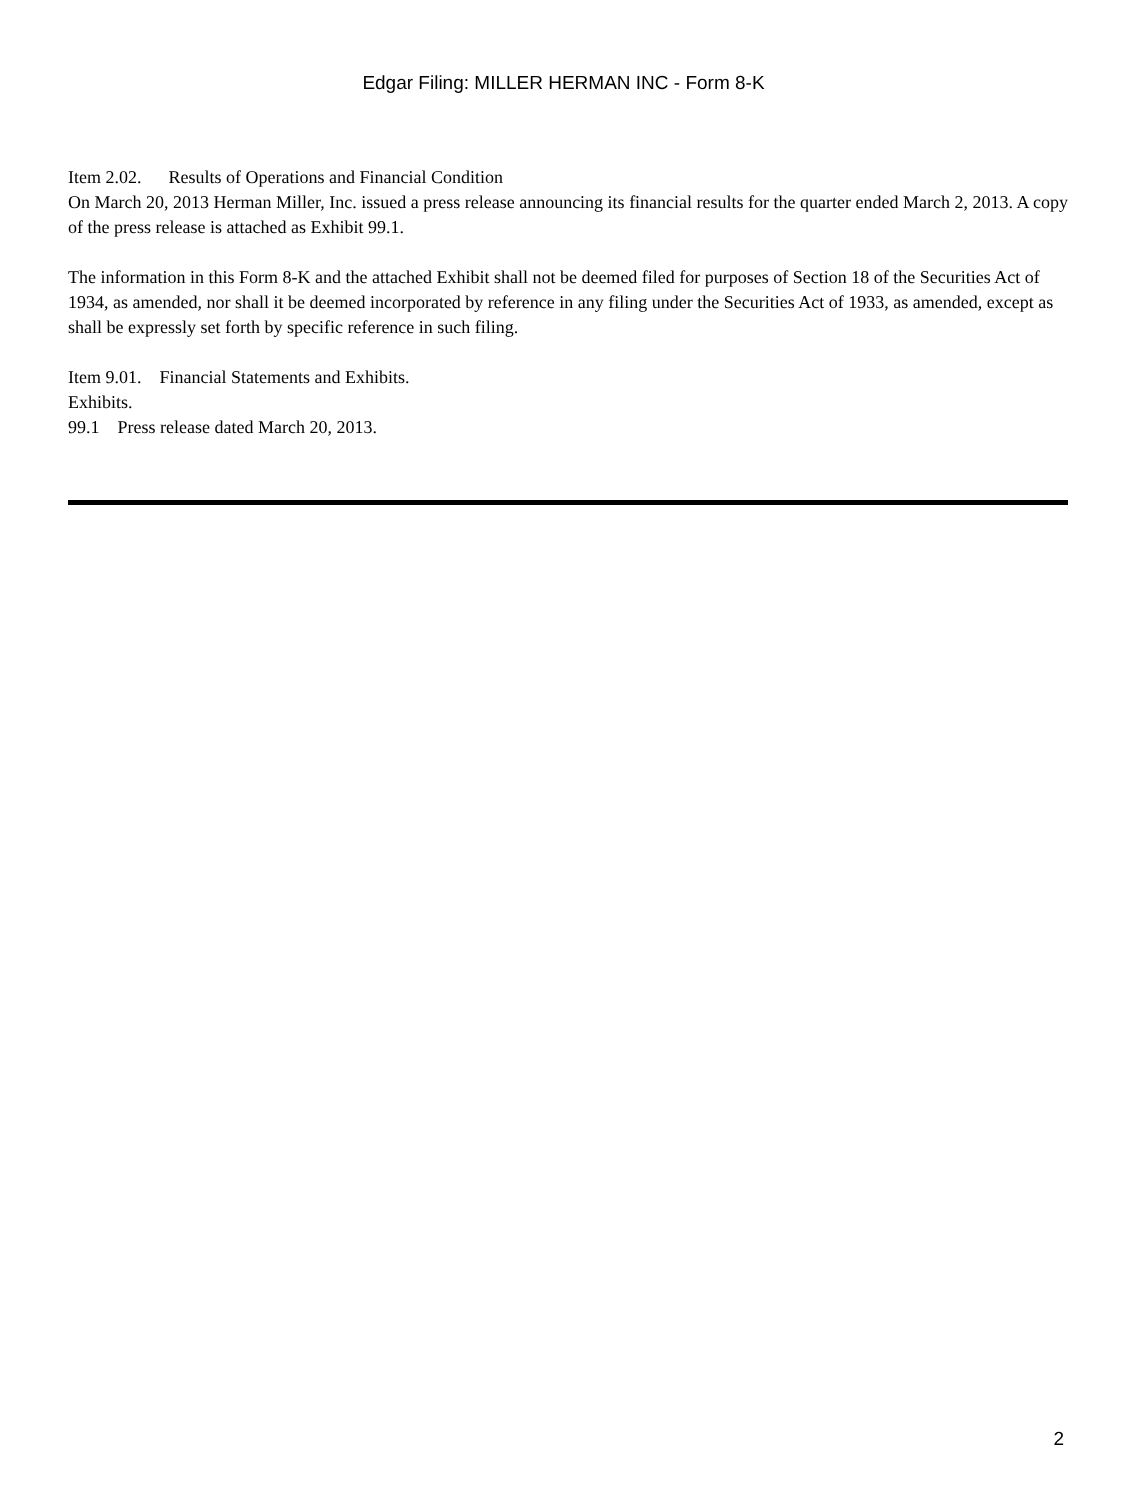Edgar Filing: MILLER HERMAN INC - Form 8-K
Item 2.02. Results of Operations and Financial Condition
On March 20, 2013 Herman Miller, Inc. issued a press release announcing its financial results for the quarter ended March 2, 2013. A copy of the press release is attached as Exhibit 99.1.
The information in this Form 8-K and the attached Exhibit shall not be deemed filed for purposes of Section 18 of the Securities Act of 1934, as amended, nor shall it be deemed incorporated by reference in any filing under the Securities Act of 1933, as amended, except as shall be expressly set forth by specific reference in such filing.
Item 9.01. Financial Statements and Exhibits.
Exhibits.
99.1 Press release dated March 20, 2013.
2